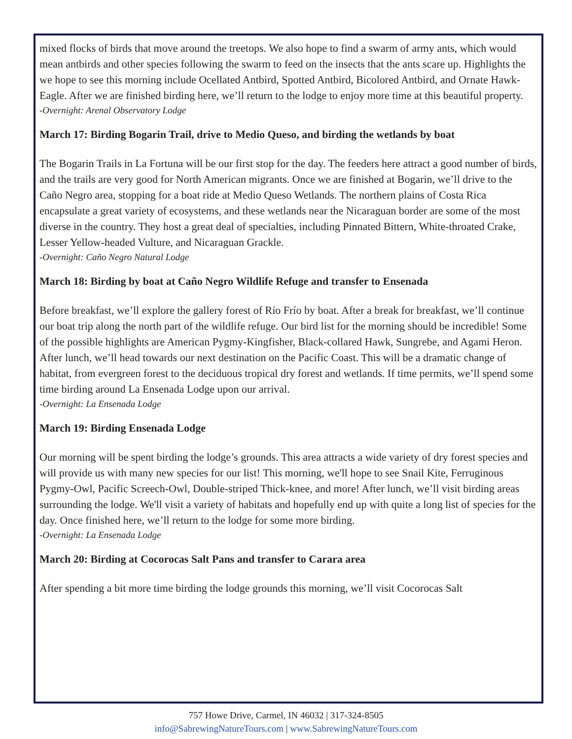mixed flocks of birds that move around the treetops. We also hope to find a swarm of army ants, which would mean antbirds and other species following the swarm to feed on the insects that the ants scare up. Highlights the we hope to see this morning include Ocellated Antbird, Spotted Antbird, Bicolored Antbird, and Ornate Hawk-Eagle. After we are finished birding here, we’ll return to the lodge to enjoy more time at this beautiful property.
-Overnight: Arenal Observatory Lodge
March 17: Birding Bogarin Trail, drive to Medio Queso, and birding the wetlands by boat
The Bogarin Trails in La Fortuna will be our first stop for the day. The feeders here attract a good number of birds, and the trails are very good for North American migrants. Once we are finished at Bogarin, we’ll drive to the Caño Negro area, stopping for a boat ride at Medio Queso Wetlands. The northern plains of Costa Rica encapsulate a great variety of ecosystems, and these wetlands near the Nicaraguan border are some of the most diverse in the country. They host a great deal of specialties, including Pinnated Bittern, White-throated Crake, Lesser Yellow-headed Vulture, and Nicaraguan Grackle.
-Overnight: Caño Negro Natural Lodge
March 18: Birding by boat at Caño Negro Wildlife Refuge and transfer to Ensenada
Before breakfast, we’ll explore the gallery forest of Río Frío by boat. After a break for breakfast, we’ll continue our boat trip along the north part of the wildlife refuge. Our bird list for the morning should be incredible! Some of the possible highlights are American Pygmy-Kingfisher, Black-collared Hawk, Sungrebe, and Agami Heron. After lunch, we’ll head towards our next destination on the Pacific Coast. This will be a dramatic change of habitat, from evergreen forest to the deciduous tropical dry forest and wetlands. If time permits, we’ll spend some time birding around La Ensenada Lodge upon our arrival.
-Overnight: La Ensenada Lodge
March 19: Birding Ensenada Lodge
Our morning will be spent birding the lodge’s grounds. This area attracts a wide variety of dry forest species and will provide us with many new species for our list! This morning, we'll hope to see Snail Kite, Ferruginous Pygmy-Owl, Pacific Screech-Owl, Double-striped Thick-knee, and more! After lunch, we’ll visit birding areas surrounding the lodge. We'll visit a variety of habitats and hopefully end up with quite a long list of species for the day. Once finished here, we’ll return to the lodge for some more birding.
-Overnight: La Ensenada Lodge
March 20: Birding at Cocorocas Salt Pans and transfer to Carara area
After spending a bit more time birding the lodge grounds this morning, we’ll visit Cocorocas Salt
757 Howe Drive, Carmel, IN 46032 | 317-324-8505
info@SabrewingNatureTours.com | www.SabrewingNatureTours.com